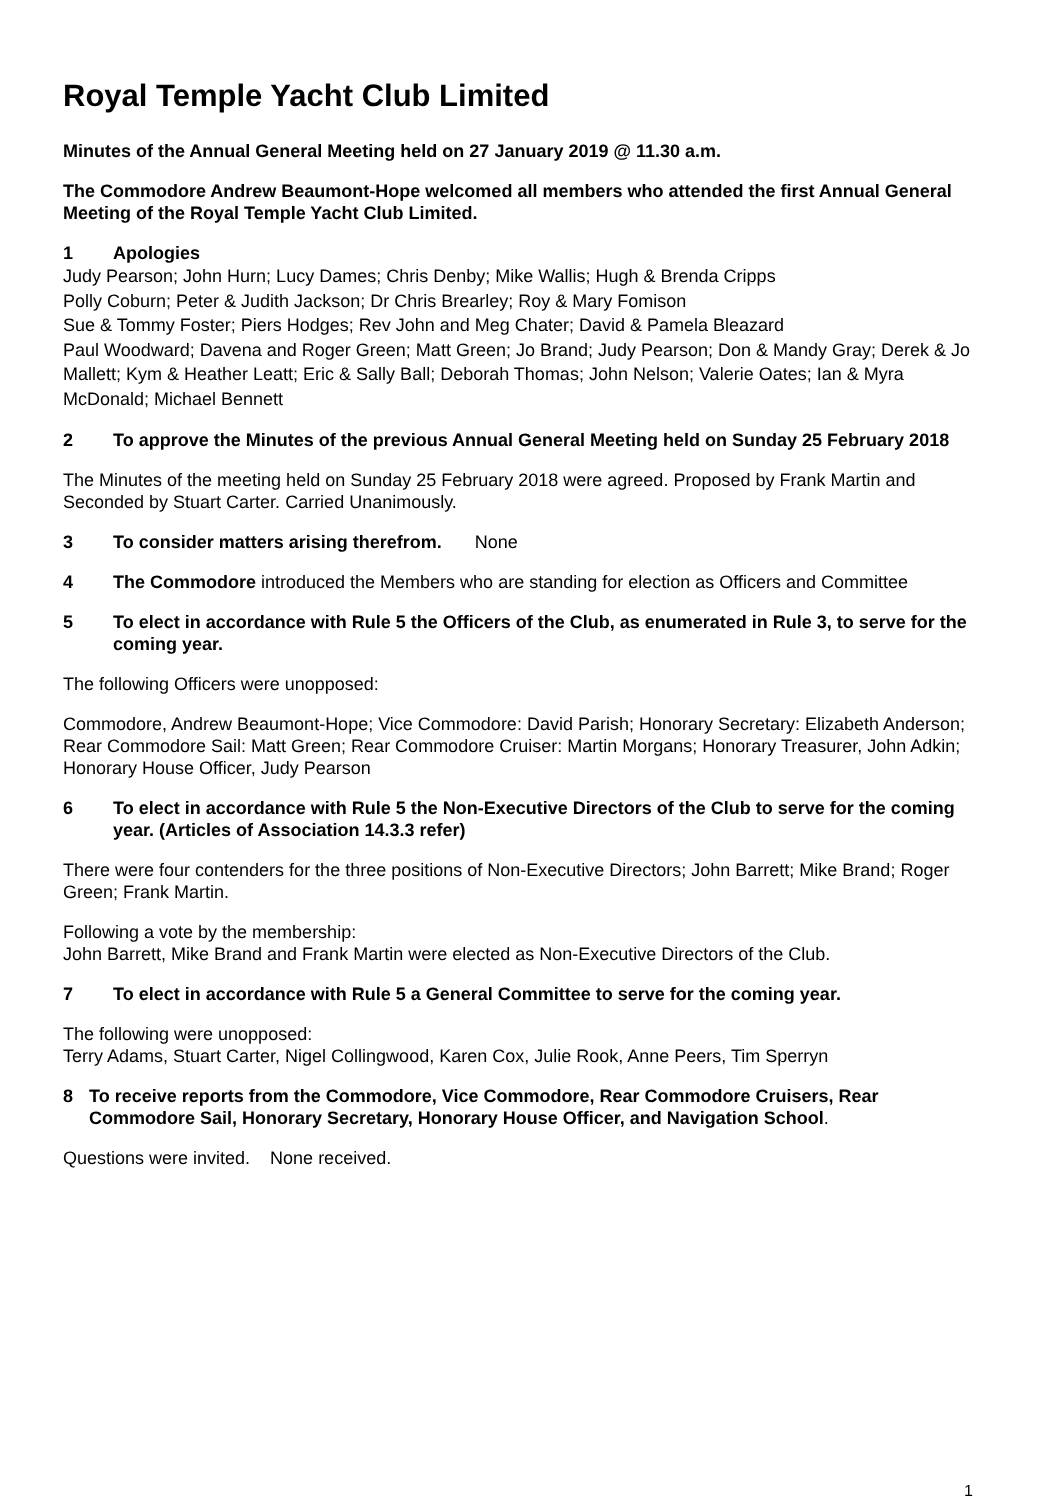Royal Temple Yacht Club Limited
Minutes of the Annual General Meeting held on 27 January 2019 @ 11.30 a.m.
The Commodore Andrew Beaumont-Hope welcomed all members who attended the first Annual General Meeting of the Royal Temple Yacht Club Limited.
1 Apologies
Judy Pearson; John Hurn; Lucy Dames; Chris Denby; Mike Wallis; Hugh & Brenda Cripps
Polly Coburn; Peter & Judith Jackson; Dr Chris Brearley; Roy & Mary Fomison
Sue & Tommy Foster; Piers Hodges; Rev John and Meg Chater; David & Pamela Bleazard
Paul Woodward; Davena and Roger Green; Matt Green; Jo Brand; Judy Pearson; Don & Mandy Gray; Derek & Jo Mallett; Kym & Heather Leatt; Eric & Sally Ball; Deborah Thomas; John Nelson; Valerie Oates; Ian & Myra McDonald; Michael Bennett
2 To approve the Minutes of the previous Annual General Meeting held on Sunday 25 February 2018
The Minutes of the meeting held on Sunday 25 February 2018 were agreed. Proposed by Frank Martin and Seconded by Stuart Carter. Carried Unanimously.
3 To consider matters arising therefrom. None
4 The Commodore introduced the Members who are standing for election as Officers and Committee
5 To elect in accordance with Rule 5 the Officers of the Club, as enumerated in Rule 3, to serve for the coming year.
The following Officers were unopposed:
Commodore, Andrew Beaumont-Hope; Vice Commodore: David Parish; Honorary Secretary: Elizabeth Anderson; Rear Commodore Sail: Matt Green; Rear Commodore Cruiser: Martin Morgans; Honorary Treasurer, John Adkin; Honorary House Officer, Judy Pearson
6 To elect in accordance with Rule 5 the Non-Executive Directors of the Club to serve for the coming year. (Articles of Association 14.3.3 refer)
There were four contenders for the three positions of Non-Executive Directors; John Barrett; Mike Brand; Roger Green; Frank Martin.
Following a vote by the membership:
John Barrett, Mike Brand and Frank Martin were elected as Non-Executive Directors of the Club.
7 To elect in accordance with Rule 5 a General Committee to serve for the coming year.
The following were unopposed:
Terry Adams, Stuart Carter, Nigel Collingwood, Karen Cox, Julie Rook, Anne Peers, Tim Sperryn
8 To receive reports from the Commodore, Vice Commodore, Rear Commodore Cruisers, Rear Commodore Sail, Honorary Secretary, Honorary House Officer, and Navigation School.
Questions were invited. None received.
1